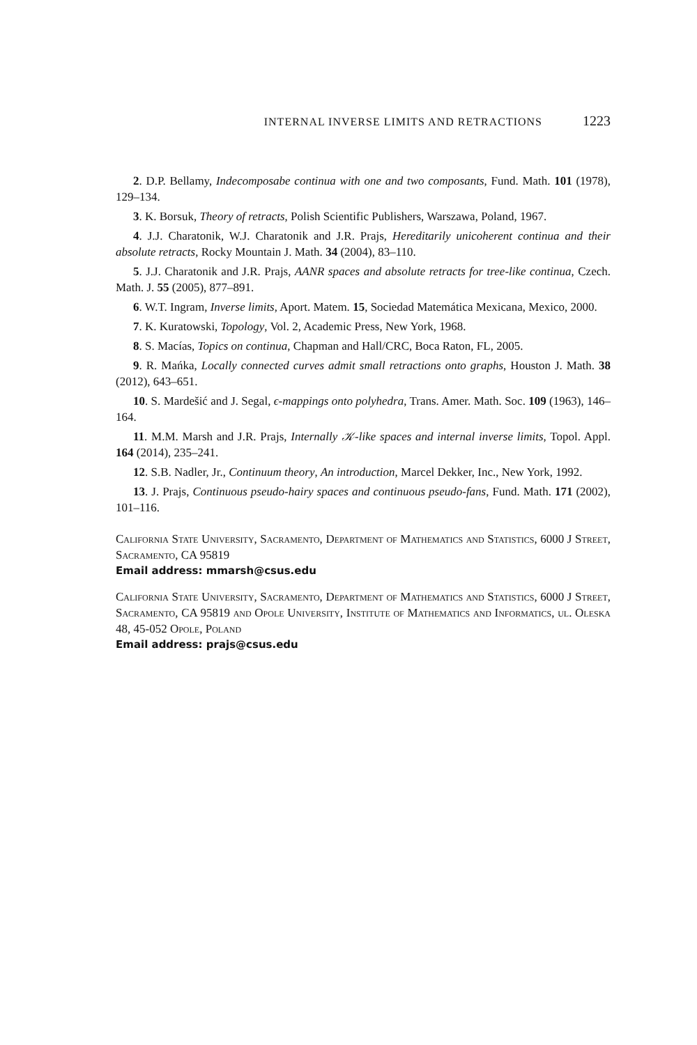INTERNAL INVERSE LIMITS AND RETRACTIONS 1223
2. D.P. Bellamy, Indecomposabe continua with one and two composants, Fund. Math. 101 (1978), 129–134.
3. K. Borsuk, Theory of retracts, Polish Scientific Publishers, Warszawa, Poland, 1967.
4. J.J. Charatonik, W.J. Charatonik and J.R. Prajs, Hereditarily unicoherent continua and their absolute retracts, Rocky Mountain J. Math. 34 (2004), 83–110.
5. J.J. Charatonik and J.R. Prajs, AANR spaces and absolute retracts for tree-like continua, Czech. Math. J. 55 (2005), 877–891.
6. W.T. Ingram, Inverse limits, Aport. Matem. 15, Sociedad Matemática Mexicana, Mexico, 2000.
7. K. Kuratowski, Topology, Vol. 2, Academic Press, New York, 1968.
8. S. Macías, Topics on continua, Chapman and Hall/CRC, Boca Raton, FL, 2005.
9. R. Mańka, Locally connected curves admit small retractions onto graphs, Houston J. Math. 38 (2012), 643–651.
10. S. Mardešić and J. Segal, ϵ-mappings onto polyhedra, Trans. Amer. Math. Soc. 109 (1963), 146–164.
11. M.M. Marsh and J.R. Prajs, Internally 𝒦-like spaces and internal inverse limits, Topol. Appl. 164 (2014), 235–241.
12. S.B. Nadler, Jr., Continuum theory, An introduction, Marcel Dekker, Inc., New York, 1992.
13. J. Prajs, Continuous pseudo-hairy spaces and continuous pseudo-fans, Fund. Math. 171 (2002), 101–116.
California State University, Sacramento, Department of Mathematics and Statistics, 6000 J Street, Sacramento, CA 95819
Email address: mmarsh@csus.edu
California State University, Sacramento, Department of Mathematics and Statistics, 6000 J Street, Sacramento, CA 95819 and Opole University, Institute of Mathematics and Informatics, ul. Oleska 48, 45-052 Opole, Poland
Email address: prajs@csus.edu